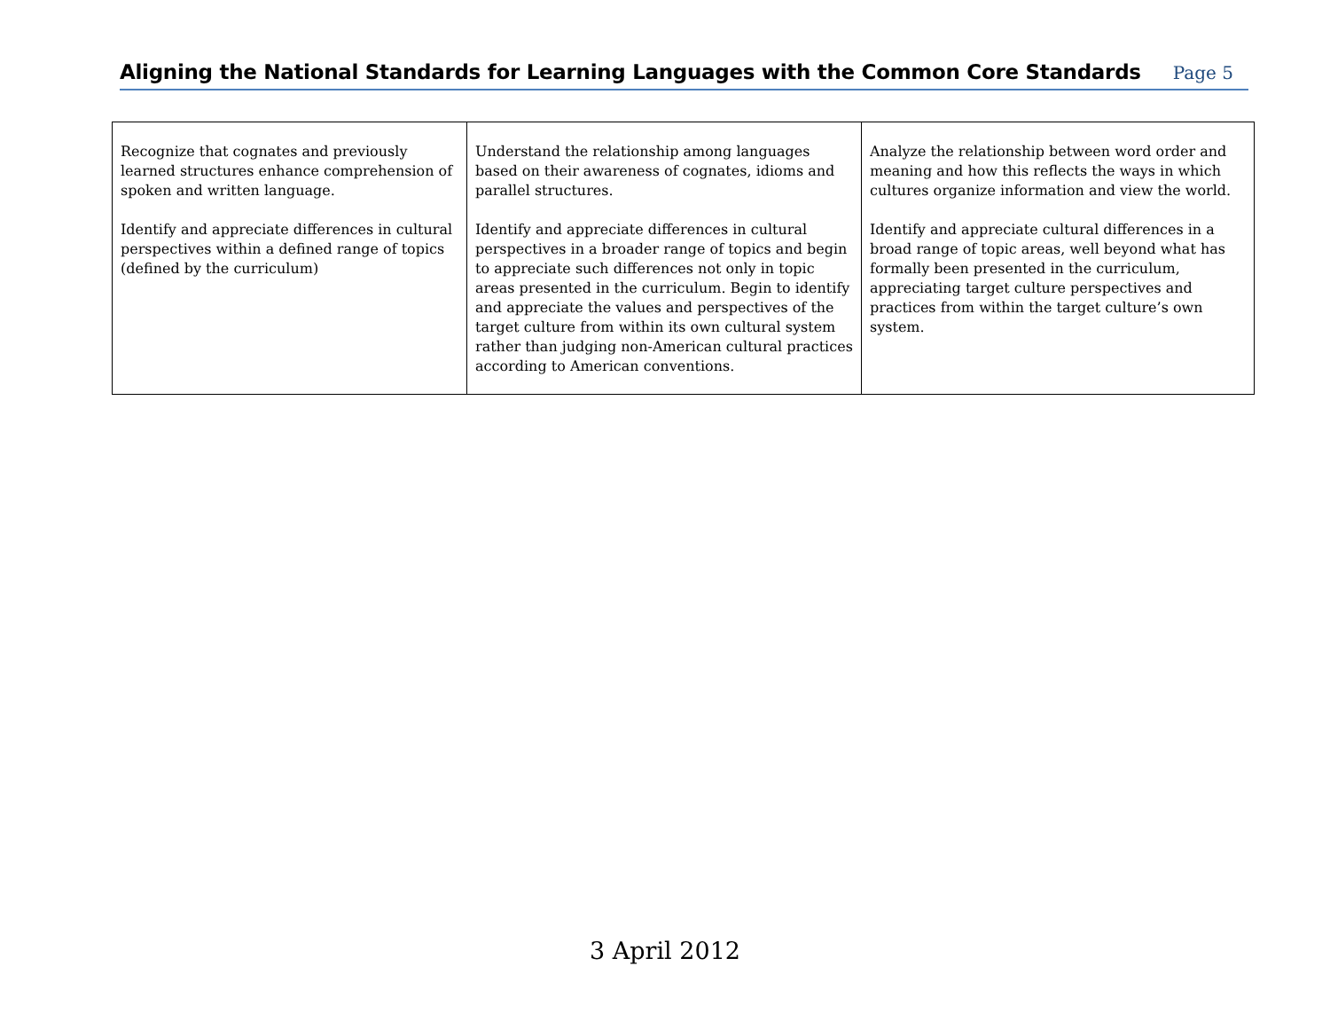Aligning the National Standards for Learning Languages with the Common Core Standards
Page 5
| Recognize that cognates and previously learned structures enhance comprehension of spoken and written language. Identify and appreciate differences in cultural perspectives within a defined range of topics (defined by the curriculum) | Understand the relationship among languages based on their awareness of cognates, idioms and parallel structures. Identify and appreciate differences in cultural perspectives in a broader range of topics and begin to appreciate such differences not only in topic areas presented in the curriculum. Begin to identify and appreciate the values and perspectives of the target culture from within its own cultural system rather than judging non-American cultural practices according to American conventions. | Analyze the relationship between word order and meaning and how this reflects the ways in which cultures organize information and view the world. Identify and appreciate cultural differences in a broad range of topic areas, well beyond what has formally been presented in the curriculum, appreciating target culture perspectives and practices from within the target culture’s own system. |
3 April 2012